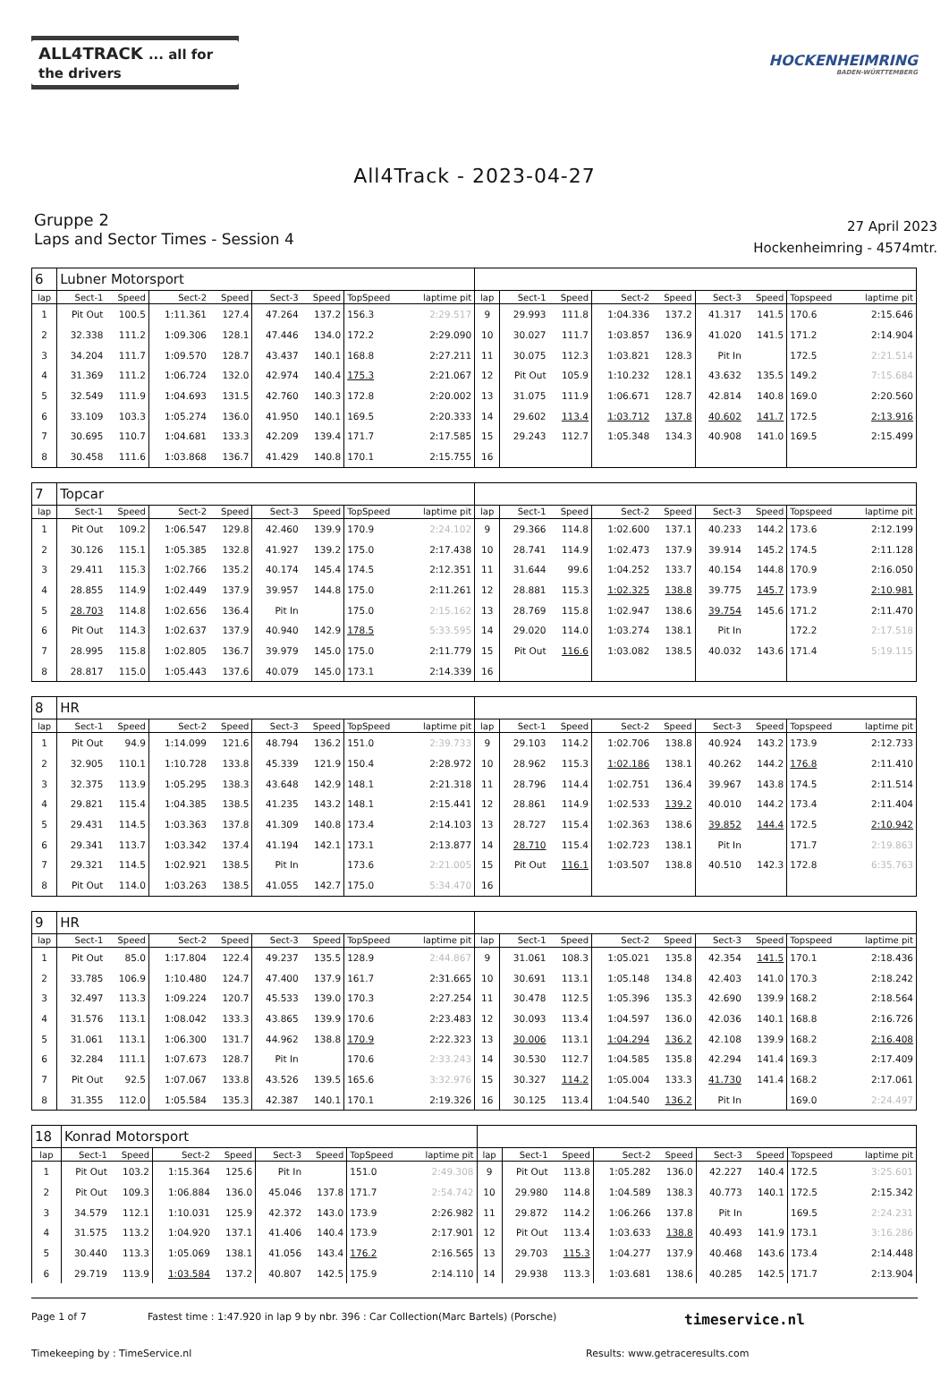ALL4TRACK ... all for the drivers
HOCKENHEIMRING
BADEN-WÜRTTEMBERG
All4Track - 2023-04-27
Gruppe 2
Laps and Sector Times - Session 4
27 April 2023
Hockenheimring - 4574mtr.
| 6 | Lubner Motorsport | | | | | | | | | | | | | | | | |
| lap | Sect-1 | Speed | Sect-2 | Speed | Sect-3 | Speed | TopSpeed | laptime pit | lap | Sect-1 | Speed | Sect-2 | Speed | Sect-3 | Speed | Topspeed | laptime pit |
| 1 | Pit Out | 100.5 | 1:11.361 | 127.4 | 47.264 | 137.2 | 156.3 | 2:29.517 | 9 | 29.993 | 111.8 | 1:04.336 | 137.2 | 41.317 | 141.5 | 170.6 | 2:15.646 |
| 2 | 32.338 | 111.2 | 1:09.306 | 128.1 | 47.446 | 134.0 | 172.2 | 2:29.090 | 10 | 30.027 | 111.7 | 1:03.857 | 136.9 | 41.020 | 141.5 | 171.2 | 2:14.904 |
| 3 | 34.204 | 111.7 | 1:09.570 | 128.7 | 43.437 | 140.1 | 168.8 | 2:27.211 | 11 | 30.075 | 112.3 | 1:03.821 | 128.3 | Pit In | | 172.5 | 2:21.514 |
| 4 | 31.369 | 111.2 | 1:06.724 | 132.0 | 42.974 | 140.4 | 175.3 | 2:21.067 | 12 | Pit Out | 105.9 | 1:10.232 | 128.1 | 43.632 | 135.5 | 149.2 | 7:15.684 |
| 5 | 32.549 | 111.9 | 1:04.693 | 131.5 | 42.760 | 140.3 | 172.8 | 2:20.002 | 13 | 31.075 | 111.9 | 1:06.671 | 128.7 | 42.814 | 140.8 | 169.0 | 2:20.560 |
| 6 | 33.109 | 103.3 | 1:05.274 | 136.0 | 41.950 | 140.1 | 169.5 | 2:20.333 | 14 | 29.602 | 113.4 | 1:03.712 | 137.8 | 40.602 | 141.7 | 172.5 | 2:13.916 |
| 7 | 30.695 | 110.7 | 1:04.681 | 133.3 | 42.209 | 139.4 | 171.7 | 2:17.585 | 15 | 29.243 | 112.7 | 1:05.348 | 134.3 | 40.908 | 141.0 | 169.5 | 2:15.499 |
| 8 | 30.458 | 111.6 | 1:03.868 | 136.7 | 41.429 | 140.8 | 170.1 | 2:15.755 | 16 | | | | | | | | |
| 7 | Topcar | | | | | | | | | | | | | | | | |
| lap | Sect-1 | Speed | Sect-2 | Speed | Sect-3 | Speed | TopSpeed | laptime pit | lap | Sect-1 | Speed | Sect-2 | Speed | Sect-3 | Speed | Topspeed | laptime pit |
| 1 | Pit Out | 109.2 | 1:06.547 | 129.8 | 42.460 | 139.9 | 170.9 | 2:24.102 | 9 | 29.366 | 114.8 | 1:02.600 | 137.1 | 40.233 | 144.2 | 173.6 | 2:12.199 |
| 2 | 30.126 | 115.1 | 1:05.385 | 132.8 | 41.927 | 139.2 | 175.0 | 2:17.438 | 10 | 28.741 | 114.9 | 1:02.473 | 137.9 | 39.914 | 145.2 | 174.5 | 2:11.128 |
| 3 | 29.411 | 115.3 | 1:02.766 | 135.2 | 40.174 | 145.4 | 174.5 | 2:12.351 | 11 | 31.644 | 99.6 | 1:04.252 | 133.7 | 40.154 | 144.8 | 170.9 | 2:16.050 |
| 4 | 28.855 | 114.9 | 1:02.449 | 137.9 | 39.957 | 144.8 | 175.0 | 2:11.261 | 12 | 28.881 | 115.3 | 1:02.325 | 138.8 | 39.775 | 145.7 | 173.9 | 2:10.981 |
| 5 | 28.703 | 114.8 | 1:02.656 | 136.4 | Pit In | | 175.0 | 2:15.162 | 13 | 28.769 | 115.8 | 1:02.947 | 138.6 | 39.754 | 145.6 | 171.2 | 2:11.470 |
| 6 | Pit Out | 114.3 | 1:02.637 | 137.9 | 40.940 | 142.9 | 178.5 | 5:33.595 | 14 | 29.020 | 114.0 | 1:03.274 | 138.1 | Pit In | | 172.2 | 2:17.518 |
| 7 | 28.995 | 115.8 | 1:02.805 | 136.7 | 39.979 | 145.0 | 175.0 | 2:11.779 | 15 | Pit Out | 116.6 | 1:03.082 | 138.5 | 40.032 | 143.6 | 171.4 | 5:19.115 |
| 8 | 28.817 | 115.0 | 1:05.443 | 137.6 | 40.079 | 145.0 | 173.1 | 2:14.339 | 16 | | | | | | | | |
| 8 | HR | | | | | | | | | | | | | | | | |
| lap | Sect-1 | Speed | Sect-2 | Speed | Sect-3 | Speed | TopSpeed | laptime pit | lap | Sect-1 | Speed | Sect-2 | Speed | Sect-3 | Speed | Topspeed | laptime pit |
| 1 | Pit Out | 94.9 | 1:14.099 | 121.6 | 48.794 | 136.2 | 151.0 | 2:39.733 | 9 | 29.103 | 114.2 | 1:02.706 | 138.8 | 40.924 | 143.2 | 173.9 | 2:12.733 |
| 2 | 32.905 | 110.1 | 1:10.728 | 133.8 | 45.339 | 121.9 | 150.4 | 2:28.972 | 10 | 28.962 | 115.3 | 1:02.186 | 138.1 | 40.262 | 144.2 | 176.8 | 2:11.410 |
| 3 | 32.375 | 113.9 | 1:05.295 | 138.3 | 43.648 | 142.9 | 148.1 | 2:21.318 | 11 | 28.796 | 114.4 | 1:02.751 | 136.4 | 39.967 | 143.8 | 174.5 | 2:11.514 |
| 4 | 29.821 | 115.4 | 1:04.385 | 138.5 | 41.235 | 143.2 | 148.1 | 2:15.441 | 12 | 28.861 | 114.9 | 1:02.533 | 139.2 | 40.010 | 144.2 | 173.4 | 2:11.404 |
| 5 | 29.431 | 114.5 | 1:03.363 | 137.8 | 41.309 | 140.8 | 173.4 | 2:14.103 | 13 | 28.727 | 115.4 | 1:02.363 | 138.6 | 39.852 | 144.4 | 172.5 | 2:10.942 |
| 6 | 29.341 | 113.7 | 1:03.342 | 137.4 | 41.194 | 142.1 | 173.1 | 2:13.877 | 14 | 28.710 | 115.4 | 1:02.723 | 138.1 | Pit In | | 171.7 | 2:19.863 |
| 7 | 29.321 | 114.5 | 1:02.921 | 138.5 | Pit In | | 173.6 | 2:21.005 | 15 | Pit Out | 116.1 | 1:03.507 | 138.8 | 40.510 | 142.3 | 172.8 | 6:35.763 |
| 8 | Pit Out | 114.0 | 1:03.263 | 138.5 | 41.055 | 142.7 | 175.0 | 5:34.470 | 16 | | | | | | | | |
| 9 | HR | | | | | | | | | | | | | | | | |
| lap | Sect-1 | Speed | Sect-2 | Speed | Sect-3 | Speed | TopSpeed | laptime pit | lap | Sect-1 | Speed | Sect-2 | Speed | Sect-3 | Speed | Topspeed | laptime pit |
| 1 | Pit Out | 85.0 | 1:17.804 | 122.4 | 49.237 | 135.5 | 128.9 | 2:44.867 | 9 | 31.061 | 108.3 | 1:05.021 | 135.8 | 42.354 | 141.5 | 170.1 | 2:18.436 |
| 2 | 33.785 | 106.9 | 1:10.480 | 124.7 | 47.400 | 137.9 | 161.7 | 2:31.665 | 10 | 30.691 | 113.1 | 1:05.148 | 134.8 | 42.403 | 141.0 | 170.3 | 2:18.242 |
| 3 | 32.497 | 113.3 | 1:09.224 | 120.7 | 45.533 | 139.0 | 170.3 | 2:27.254 | 11 | 30.478 | 112.5 | 1:05.396 | 135.3 | 42.690 | 139.9 | 168.2 | 2:18.564 |
| 4 | 31.576 | 113.1 | 1:08.042 | 133.3 | 43.865 | 139.9 | 170.6 | 2:23.483 | 12 | 30.093 | 113.4 | 1:04.597 | 136.0 | 42.036 | 140.1 | 168.8 | 2:16.726 |
| 5 | 31.061 | 113.1 | 1:06.300 | 131.7 | 44.962 | 138.8 | 170.9 | 2:22.323 | 13 | 30.006 | 113.1 | 1:04.294 | 136.2 | 42.108 | 139.9 | 168.2 | 2:16.408 |
| 6 | 32.284 | 111.1 | 1:07.673 | 128.7 | Pit In | | 170.6 | 2:33.243 | 14 | 30.530 | 112.7 | 1:04.585 | 135.8 | 42.294 | 141.4 | 169.3 | 2:17.409 |
| 7 | Pit Out | 92.5 | 1:07.067 | 133.8 | 43.526 | 139.5 | 165.6 | 3:32.976 | 15 | 30.327 | 114.2 | 1:05.004 | 133.3 | 41.730 | 141.4 | 168.2 | 2:17.061 |
| 8 | 31.355 | 112.0 | 1:05.584 | 135.3 | 42.387 | 140.1 | 170.1 | 2:19.326 | 16 | 30.125 | 113.4 | 1:04.540 | 136.2 | Pit In | | 169.0 | 2:24.497 |
| 18 | Konrad Motorsport | | | | | | | | | | | | | | | | |
| lap | Sect-1 | Speed | Sect-2 | Speed | Sect-3 | Speed | TopSpeed | laptime pit | lap | Sect-1 | Speed | Sect-2 | Speed | Sect-3 | Speed | Topspeed | laptime pit |
| 1 | Pit Out | 103.2 | 1:15.364 | 125.6 | Pit In | | 151.0 | 2:49.308 | 9 | Pit Out | 113.8 | 1:05.282 | 136.0 | 42.227 | 140.4 | 172.5 | 3:25.601 |
| 2 | Pit Out | 109.3 | 1:06.884 | 136.0 | 45.046 | 137.8 | 171.7 | 2:54.742 | 10 | 29.980 | 114.8 | 1:04.589 | 138.3 | 40.773 | 140.1 | 172.5 | 2:15.342 |
| 3 | 34.579 | 112.1 | 1:10.031 | 125.9 | 42.372 | 143.0 | 173.9 | 2:26.982 | 11 | 29.872 | 114.2 | 1:06.266 | 137.8 | Pit In | | 169.5 | 2:24.231 |
| 4 | 31.575 | 113.2 | 1:04.920 | 137.1 | 41.406 | 140.4 | 173.9 | 2:17.901 | 12 | Pit Out | 113.4 | 1:03.633 | 138.8 | 40.493 | 141.9 | 173.1 | 3:16.286 |
| 5 | 30.440 | 113.3 | 1:05.069 | 138.1 | 41.056 | 143.4 | 176.2 | 2:16.565 | 13 | 29.703 | 115.3 | 1:04.277 | 137.9 | 40.468 | 143.6 | 173.4 | 2:14.448 |
| 6 | 29.719 | 113.9 | 1:03.584 | 137.2 | 40.807 | 142.5 | 175.9 | 2:14.110 | 14 | 29.938 | 113.3 | 1:03.681 | 138.6 | 40.285 | 142.5 | 171.7 | 2:13.904 |
Page 1 of 7
Fastest time : 1:47.920 in lap 9 by nbr. 396 : Car Collection(Marc Bartels) (Porsche)
timeservice.nl
Timekeeping by : TimeService.nl
Results: www.getraceresults.com